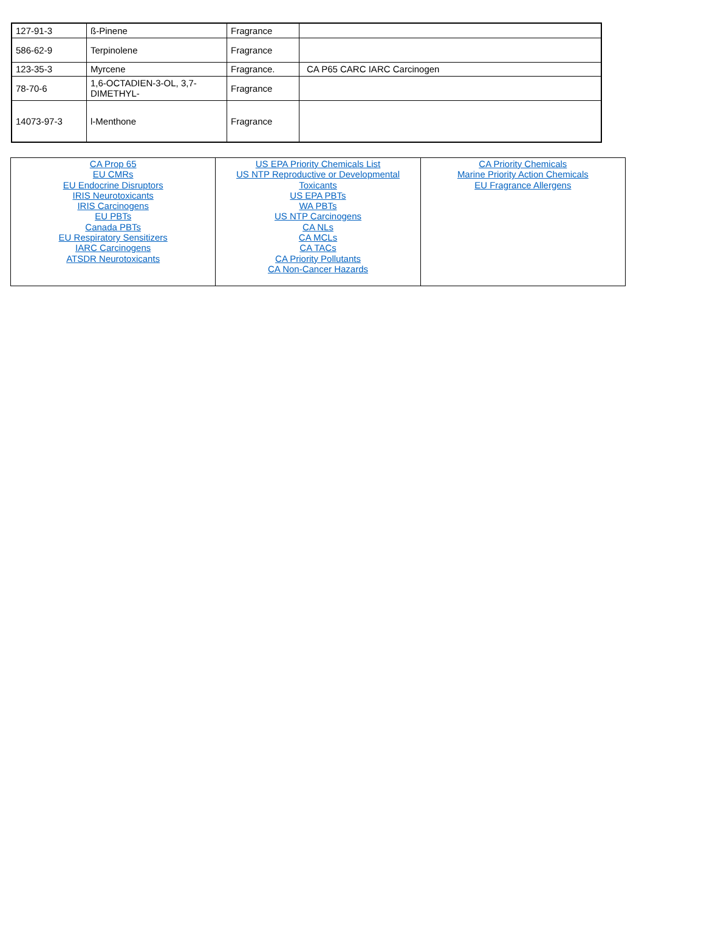| 127-91-3 | ß-Pinene | Fragrance | |
| 586-62-9 | Terpinolene | Fragrance | |
| 123-35-3 | Myrcene | Fragrance. | CA P65 CARC IARC Carcinogen |
| 78-70-6 | 1,6-OCTADIEN-3-OL, 3,7-DIMETHYL- | Fragrance | |
| 14073-97-3 | l-Menthone | Fragrance | |
| CA Prop 65 EU CMRs EU Endocrine Disruptors IRIS Neurotoxicants IRIS Carcinogens EU PBTs Canada PBTs EU Respiratory Sensitizers IARC Carcinogens ATSDR Neurotoxicants | US EPA Priority Chemicals List US NTP Reproductive or Developmental Toxicants US EPA PBTs WA PBTs US NTP Carcinogens CA NLs CA MCLs CA TACs CA Priority Pollutants CA Non-Cancer Hazards | CA Priority Chemicals Marine Priority Action Chemicals EU Fragrance Allergens |